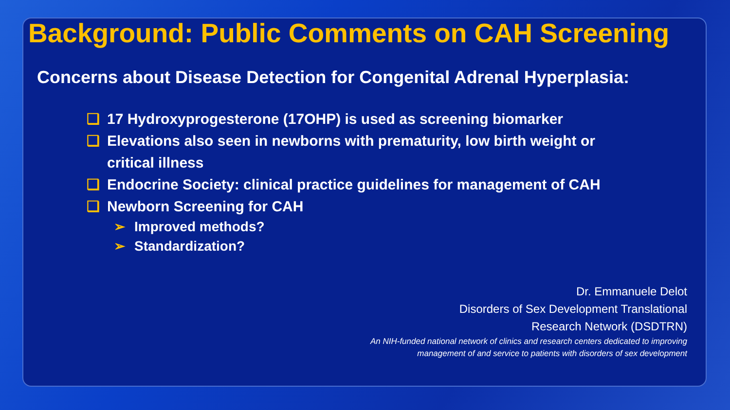Background: Public Comments on CAH Screening
Concerns about Disease Detection for Congenital Adrenal Hyperplasia:
❑ 17 Hydroxyprogesterone (17OHP) is used as screening biomarker
❑ Elevations also seen in newborns with prematurity, low birth weight or
critical illness
❑ Endocrine Society: clinical practice guidelines for management of CAH
❑ Newborn Screening for CAH
➢ Improved methods?
➢ Standardization?
Dr. Emmanuele Delot
Disorders of Sex Development Translational
Research Network (DSDTRN)
An NIH-funded national network of clinics and research centers dedicated to improving
management of and service to patients with disorders of sex development